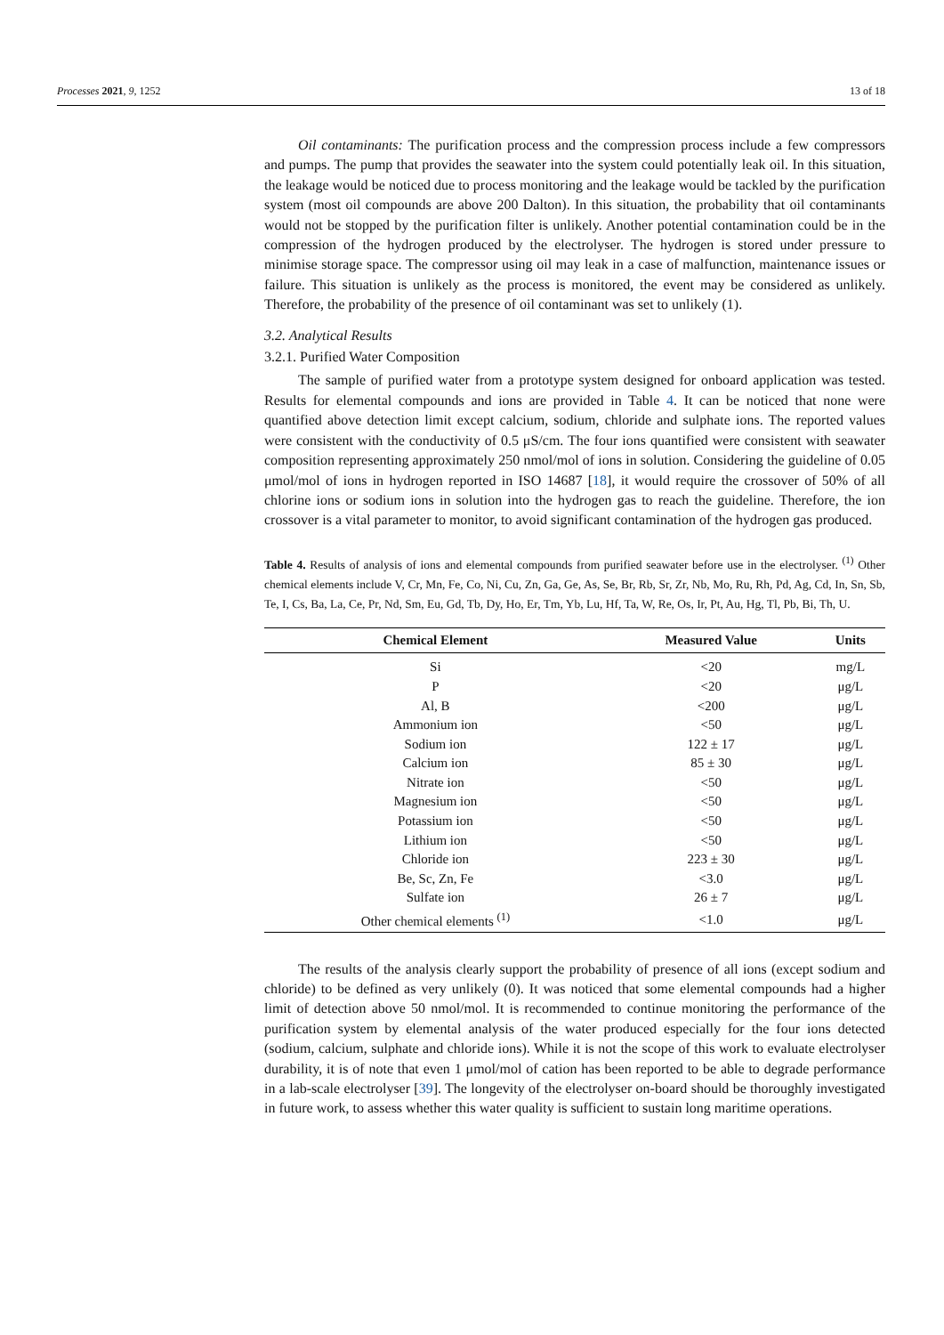Processes 2021, 9, 1252 13 of 18
Oil contaminants: The purification process and the compression process include a few compressors and pumps. The pump that provides the seawater into the system could potentially leak oil. In this situation, the leakage would be noticed due to process monitoring and the leakage would be tackled by the purification system (most oil compounds are above 200 Dalton). In this situation, the probability that oil contaminants would not be stopped by the purification filter is unlikely. Another potential contamination could be in the compression of the hydrogen produced by the electrolyser. The hydrogen is stored under pressure to minimise storage space. The compressor using oil may leak in a case of malfunction, maintenance issues or failure. This situation is unlikely as the process is monitored, the event may be considered as unlikely. Therefore, the probability of the presence of oil contaminant was set to unlikely (1).
3.2. Analytical Results
3.2.1. Purified Water Composition
The sample of purified water from a prototype system designed for onboard application was tested. Results for elemental compounds and ions are provided in Table 4. It can be noticed that none were quantified above detection limit except calcium, sodium, chloride and sulphate ions. The reported values were consistent with the conductivity of 0.5 μS/cm. The four ions quantified were consistent with seawater composition representing approximately 250 nmol/mol of ions in solution. Considering the guideline of 0.05 μmol/mol of ions in hydrogen reported in ISO 14687 [18], it would require the crossover of 50% of all chlorine ions or sodium ions in solution into the hydrogen gas to reach the guideline. Therefore, the ion crossover is a vital parameter to monitor, to avoid significant contamination of the hydrogen gas produced.
Table 4. Results of analysis of ions and elemental compounds from purified seawater before use in the electrolyser. <sup>(1)</sup> Other chemical elements include V, Cr, Mn, Fe, Co, Ni, Cu, Zn, Ga, Ge, As, Se, Br, Rb, Sr, Zr, Nb, Mo, Ru, Rh, Pd, Ag, Cd, In, Sn, Sb, Te, I, Cs, Ba, La, Ce, Pr, Nd, Sm, Eu, Gd, Tb, Dy, Ho, Er, Tm, Yb, Lu, Hf, Ta, W, Re, Os, Ir, Pt, Au, Hg, Tl, Pb, Bi, Th, U.
| Chemical Element | Measured Value | Units |
| --- | --- | --- |
| Si | <20 | mg/L |
| P | <20 | μg/L |
| Al, B | <200 | μg/L |
| Ammonium ion | <50 | μg/L |
| Sodium ion | 122 ± 17 | μg/L |
| Calcium ion | 85 ± 30 | μg/L |
| Nitrate ion | <50 | μg/L |
| Magnesium ion | <50 | μg/L |
| Potassium ion | <50 | μg/L |
| Lithium ion | <50 | μg/L |
| Chloride ion | 223 ± 30 | μg/L |
| Be, Sc, Zn, Fe | <3.0 | μg/L |
| Sulfate ion | 26 ± 7 | μg/L |
| Other chemical elements <sup>(1)</sup> | <1.0 | μg/L |
The results of the analysis clearly support the probability of presence of all ions (except sodium and chloride) to be defined as very unlikely (0). It was noticed that some elemental compounds had a higher limit of detection above 50 nmol/mol. It is recommended to continue monitoring the performance of the purification system by elemental analysis of the water produced especially for the four ions detected (sodium, calcium, sulphate and chloride ions). While it is not the scope of this work to evaluate electrolyser durability, it is of note that even 1 μmol/mol of cation has been reported to be able to degrade performance in a lab-scale electrolyser [39]. The longevity of the electrolyser on-board should be thoroughly investigated in future work, to assess whether this water quality is sufficient to sustain long maritime operations.